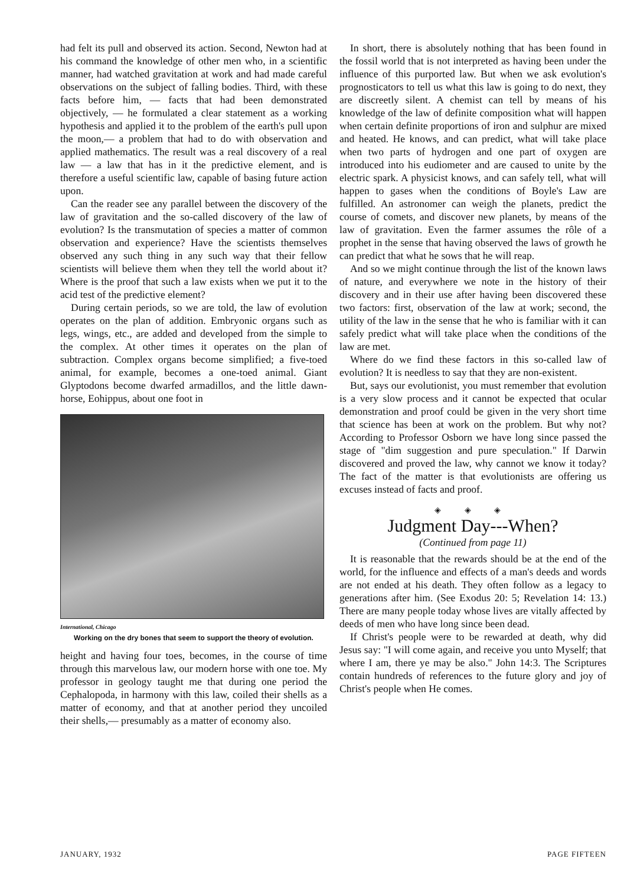had felt its pull and observed its action. Second, Newton had at his command the knowledge of other men who, in a scientific manner, had watched gravitation at work and had made careful observations on the subject of falling bodies. Third, with these facts before him, — facts that had been demonstrated objectively, — he formulated a clear statement as a working hypothesis and applied it to the problem of the earth's pull upon the moon,— a problem that had to do with observation and applied mathematics. The result was a real discovery of a real law — a law that has in it the predictive element, and is therefore a useful scientific law, capable of basing future action upon.
Can the reader see any parallel between the discovery of the law of gravitation and the so-called discovery of the law of evolution? Is the transmutation of species a matter of common observation and experience? Have the scientists themselves observed any such thing in any such way that their fellow scientists will believe them when they tell the world about it? Where is the proof that such a law exists when we put it to the acid test of the predictive element?
During certain periods, so we are told, the law of evolution operates on the plan of addition. Embryonic organs such as legs, wings, etc., are added and developed from the simple to the complex. At other times it operates on the plan of subtraction. Complex organs become simplified; a five-toed animal, for example, becomes a one-toed animal. Giant Glyptodons become dwarfed armadillos, and the little dawn-horse, Eohippus, about one foot in
International, Chicago
Working on the dry bones that seem to support the theory of evolution.
height and having four toes, becomes, in the course of time through this marvelous law, our modern horse with one toe. My professor in geology taught me that during one period the Cephalopoda, in harmony with this law, coiled their shells as a matter of economy, and that at another period they uncoiled their shells,— presumably as a matter of economy also.
In short, there is absolutely nothing that has been found in the fossil world that is not interpreted as having been under the influence of this purported law. But when we ask evolution's prognosticators to tell us what this law is going to do next, they are discreetly silent. A chemist can tell by means of his knowledge of the law of definite composition what will happen when certain definite proportions of iron and sulphur are mixed and heated. He knows, and can predict, what will take place when two parts of hydrogen and one part of oxygen are introduced into his eudiometer and are caused to unite by the electric spark. A physicist knows, and can safely tell, what will happen to gases when the conditions of Boyle's Law are fulfilled. An astronomer can weigh the planets, predict the course of comets, and discover new planets, by means of the law of gravitation. Even the farmer assumes the rôle of a prophet in the sense that having observed the laws of growth he can predict that what he sows that he will reap.
And so we might continue through the list of the known laws of nature, and everywhere we note in the history of their discovery and in their use after having been discovered these two factors: first, observation of the law at work; second, the utility of the law in the sense that he who is familiar with it can safely predict what will take place when the conditions of the law are met.
Where do we find these factors in this so-called law of evolution? It is needless to say that they are non-existent.
But, says our evolutionist, you must remember that evolution is a very slow process and it cannot be expected that ocular demonstration and proof could be given in the very short time that science has been at work on the problem. But why not? According to Professor Osborn we have long since passed the stage of "dim suggestion and pure speculation." If Darwin discovered and proved the law, why cannot we know it today? The fact of the matter is that evolutionists are offering us excuses instead of facts and proof.
◈ ◈ ◈
Judgment Day---When?
(Continued from page 11)
It is reasonable that the rewards should be at the end of the world, for the influence and effects of a man's deeds and words are not ended at his death. They often follow as a legacy to generations after him. (See Exodus 20: 5; Revelation 14: 13.) There are many people today whose lives are vitally affected by deeds of men who have long since been dead.
If Christ's people were to be rewarded at death, why did Jesus say: "I will come again, and receive you unto Myself; that where I am, there ye may be also." John 14:3. The Scriptures contain hundreds of references to the future glory and joy of Christ's people when He comes.
JANUARY, 1932 PAGE FIFTEEN